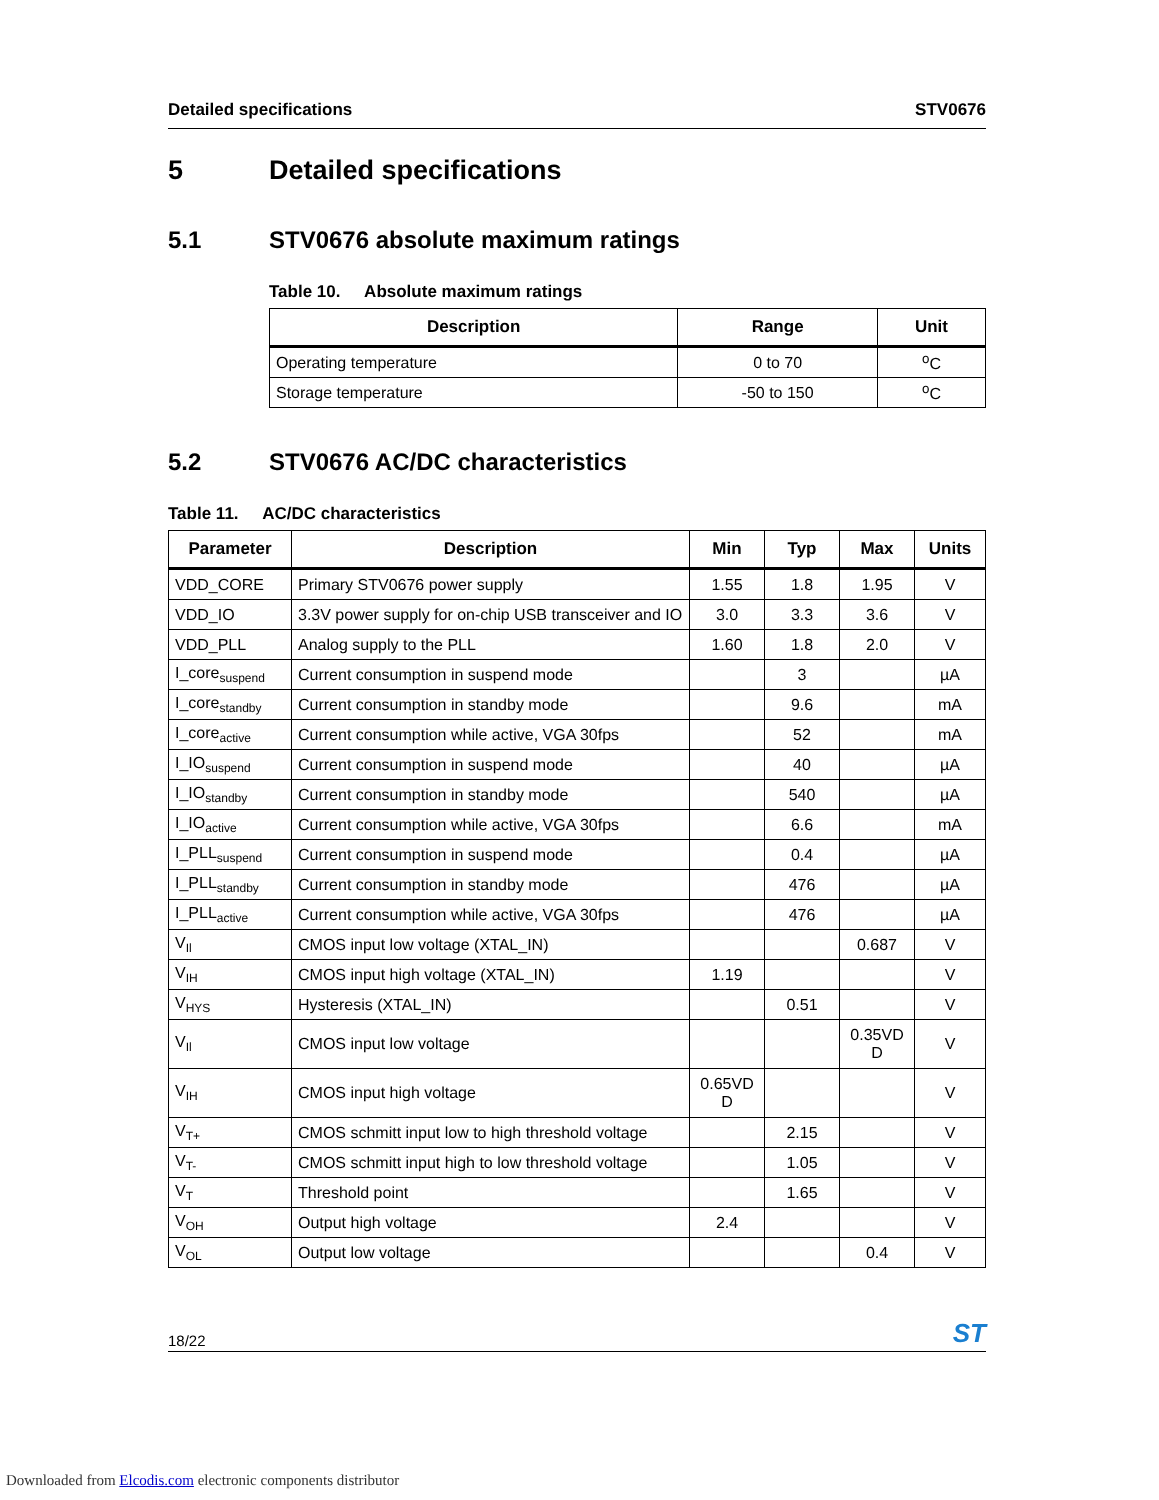Detailed specifications STV0676
5 Detailed specifications
5.1 STV0676 absolute maximum ratings
Table 10. Absolute maximum ratings
| Description | Range | Unit |
| --- | --- | --- |
| Operating temperature | 0 to 70 | <sup>o</sup> C |
| Storage temperature | -50 to 150 | <sup>o</sup> C |
5.2 STV0676 AC/DC characteristics
Table 11. AC/DC characteristics
| Parameter | Description | Min | Typ | Max | Units |
| --- | --- | --- | --- | --- | --- |
| VDD_CORE | Primary STV0676 power supply | 1.55 | 1.8 | 1.95 | V |
| VDD_IO | 3.3V power supply for on-chip USB transceiver and IO | 3.0 | 3.3 | 3.6 | V |
| VDD_PLL | Analog supply to the PLL | 1.60 | 1.8 | 2.0 | V |
| I_core<sub>suspend</sub> | Current consumption in suspend mode | | 3 | | µA |
| I_core<sub>standby</sub> | Current consumption in standby mode | | 9.6 | | mA |
| I_core<sub>active</sub> | Current consumption while active, VGA 30fps | | 52 | | mA |
| I_IO<sub>suspend</sub> | Current consumption in suspend mode | | 40 | | µA |
| I_IO<sub>standby</sub> | Current consumption in standby mode | | 540 | | µA |
| I_IO<sub>active</sub> | Current consumption while active, VGA 30fps | | 6.6 | | mA |
| I_PLL<sub>suspend</sub> | Current consumption in suspend mode | | 0.4 | | µA |
| I_PLL<sub>standby</sub> | Current consumption in standby mode | | 476 | | µA |
| I_PLL<sub>active</sub> | Current consumption while active, VGA 30fps | | 476 | | µA |
| V<sub>Il</sub> | CMOS input low voltage (XTAL_IN) | | | 0.687 | V |
| V<sub>IH</sub> | CMOS input high voltage (XTAL_IN) | 1.19 | | | V |
| V<sub>HYS</sub> | Hysteresis (XTAL_IN) | | 0.51 | | V |
| V<sub>Il</sub> | CMOS input low voltage | | | 0.35VD D | V |
| V<sub>IH</sub> | CMOS input high voltage | 0.65VD D | | | V |
| V<sub>T+</sub> | CMOS schmitt input low to high threshold voltage | | 2.15 | | V |
| V<sub>T-</sub> | CMOS schmitt input high to low threshold voltage | | 1.05 | | V |
| V<sub>T</sub> | Threshold point | | 1.65 | | V |
| V<sub>OH</sub> | Output high voltage | 2.4 | | | V |
| V<sub>OL</sub> | Output low voltage | | | 0.4 | V |
18/22 ST
Downloaded from Elcodis.com electronic components distributor